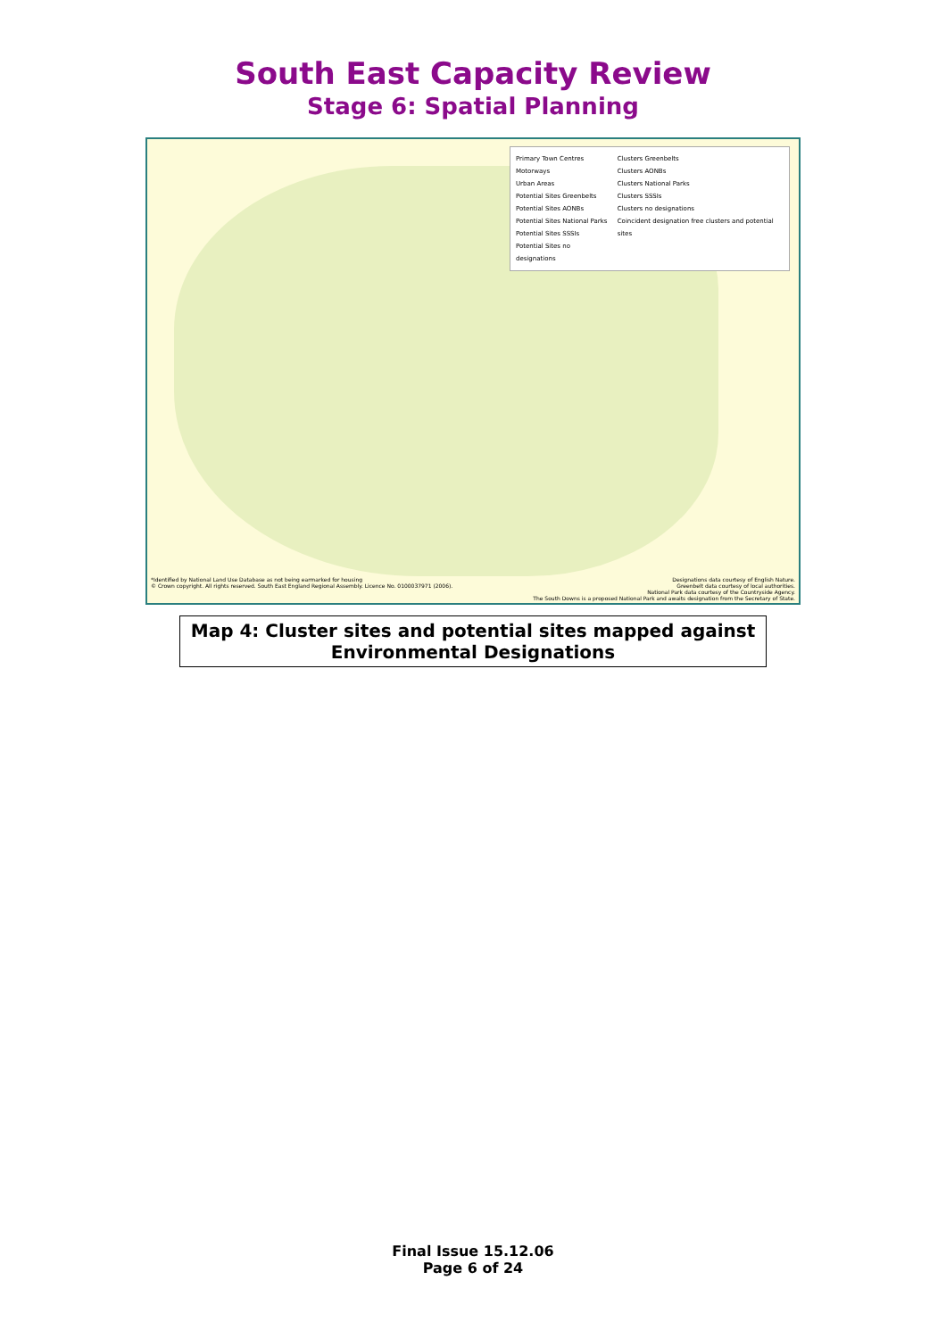South East Capacity Review
Stage 6: Spatial Planning
Primary Town Centres
Motorways
Urban Areas
Potential Sites Greenbelts
Potential Sites AONBs
Potential Sites National Parks
Potential Sites SSSIs
Potential Sites no designations
Clusters Greenbelts
Clusters AONBs
Clusters National Parks
Clusters SSSIs
Clusters no designations
Coincident designation free clusters and potential sites
*Identified by National Land Use Database as not being earmarked for housing
© Crown copyright. All rights reserved. South East England Regional Assembly. Licence No. 0100037971 (2006).
Designations data courtesy of English Nature.
Greenbelt data courtesy of local authorities.
National Park data courtesy of the Countryside Agency.
The South Downs is a proposed National Park and awaits designation from the Secretary of State.
Map 4: Cluster sites and potential sites mapped against
Environmental Designations
Final Issue 15.12.06
Page 6 of 24